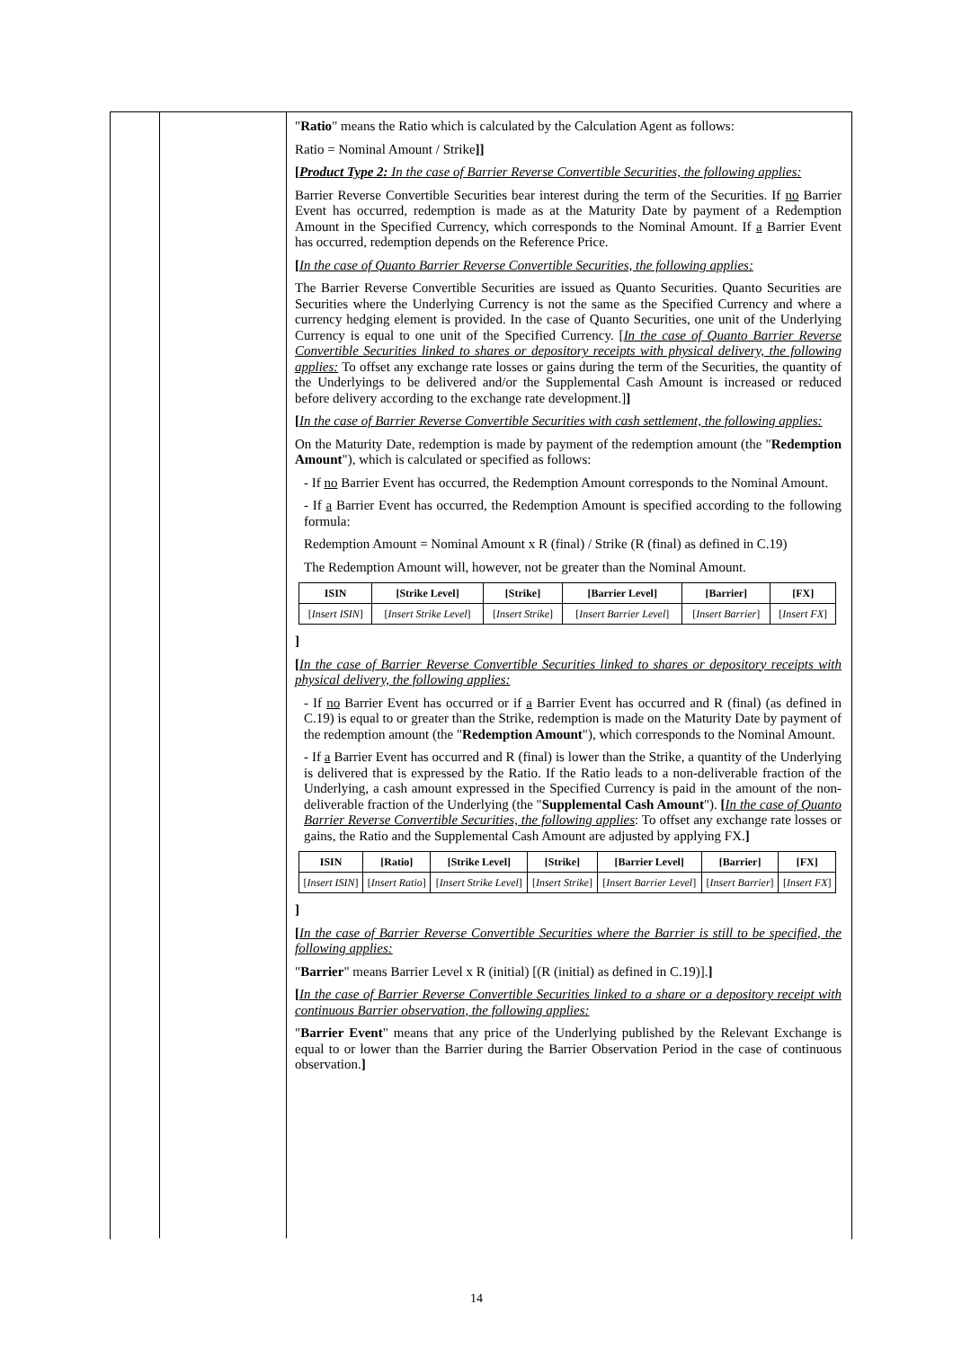"Ratio" means the Ratio which is calculated by the Calculation Agent as follows:
Ratio = Nominal Amount / Strike]]
[Product Type 2: In the case of Barrier Reverse Convertible Securities, the following applies:
Barrier Reverse Convertible Securities bear interest during the term of the Securities. If no Barrier Event has occurred, redemption is made as at the Maturity Date by payment of a Redemption Amount in the Specified Currency, which corresponds to the Nominal Amount. If a Barrier Event has occurred, redemption depends on the Reference Price.
[In the case of Quanto Barrier Reverse Convertible Securities, the following applies:
The Barrier Reverse Convertible Securities are issued as Quanto Securities. Quanto Securities are Securities where the Underlying Currency is not the same as the Specified Currency and where a currency hedging element is provided. In the case of Quanto Securities, one unit of the Underlying Currency is equal to one unit of the Specified Currency. [In the case of Quanto Barrier Reverse Convertible Securities linked to shares or depository receipts with physical delivery, the following applies: To offset any exchange rate losses or gains during the term of the Securities, the quantity of the Underlyings to be delivered and/or the Supplemental Cash Amount is increased or reduced before delivery according to the exchange rate development.]]
[In the case of Barrier Reverse Convertible Securities with cash settlement, the following applies:
On the Maturity Date, redemption is made by payment of the redemption amount (the "Redemption Amount"), which is calculated or specified as follows:
- If no Barrier Event has occurred, the Redemption Amount corresponds to the Nominal Amount.
- If a Barrier Event has occurred, the Redemption Amount is specified according to the following formula:
Redemption Amount = Nominal Amount x R (final) / Strike (R (final) as defined in C.19)
The Redemption Amount will, however, not be greater than the Nominal Amount.
| ISIN | [Strike Level] | [Strike] | [Barrier Level] | [Barrier] | [FX] |
| --- | --- | --- | --- | --- | --- |
| [ Insert ISIN ] | [ Insert Strike Level ] | [ Insert Strike ] | [ Insert Barrier Level ] | [ Insert Barrier ] | [ Insert FX ] |
]
[In the case of Barrier Reverse Convertible Securities linked to shares or depository receipts with physical delivery, the following applies:
- If no Barrier Event has occurred or if a Barrier Event has occurred and R (final) (as defined in C.19) is equal to or greater than the Strike, redemption is made on the Maturity Date by payment of the redemption amount (the "Redemption Amount"), which corresponds to the Nominal Amount.
- If a Barrier Event has occurred and R (final) is lower than the Strike, a quantity of the Underlying is delivered that is expressed by the Ratio. If the Ratio leads to a non-deliverable fraction of the Underlying, a cash amount expressed in the Specified Currency is paid in the amount of the non-deliverable fraction of the Underlying (the "Supplemental Cash Amount"). [In the case of Quanto Barrier Reverse Convertible Securities, the following applies: To offset any exchange rate losses or gains, the Ratio and the Supplemental Cash Amount are adjusted by applying FX.]
| ISIN | [Ratio] | [Strike Level] | [Strike] | [Barrier Level] | [Barrier] | [FX] |
| --- | --- | --- | --- | --- | --- | --- |
| [ Insert ISIN ] | [ Insert Ratio ] | [ Insert Strike Level ] | [ Insert Strike ] | [ Insert Barrier Level ] | [ Insert Barrier ] | [ Insert FX ] |
]
[In the case of Barrier Reverse Convertible Securities where the Barrier is still to be specified, the following applies:
"Barrier" means Barrier Level x R (initial) [(R (initial) as defined in C.19)].]
[In the case of Barrier Reverse Convertible Securities linked to a share or a depository receipt with continuous Barrier observation, the following applies:
"Barrier Event" means that any price of the Underlying published by the Relevant Exchange is equal to or lower than the Barrier during the Barrier Observation Period in the case of continuous observation.]
14